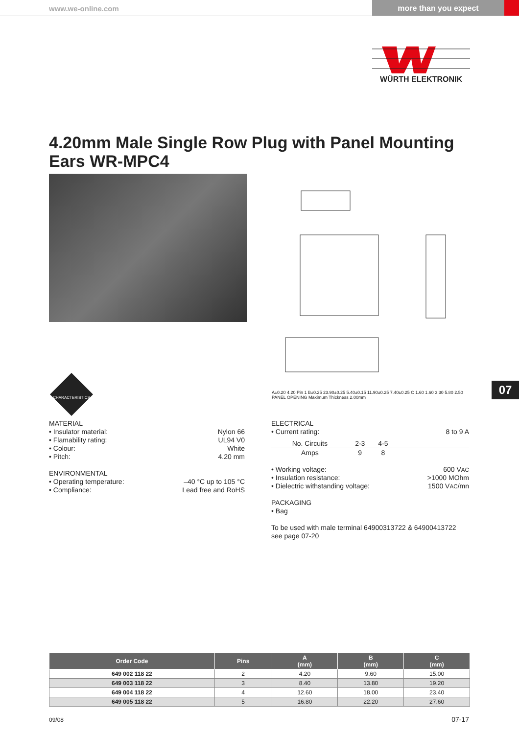www.we-online.com
more than you expect
WÜRTH ELEKTRONIK
4.20mm Male Single Row Plug with Panel Mounting Ears WR-MPC4
A±0.20 4.20 Pin 1 B±0.25 23.90±0.25 5.40±0.15 11.90±0.25 7.40±0.25 C 1.60 1.60 3.30 5.80 2.50 PANEL OPENING Maximum Thickness 2.00mm
07
CHARACTERISTICS
MATERIAL
• Insulator material: Nylon 66
• Flamability rating: UL94 V0
• Colour: White
• Pitch: 4.20 mm
ENVIRONMENTAL
• Operating temperature: –40 °C up to 105 °C
• Compliance: Lead free and RoHS
ELECTRICAL
• Current rating: 8 to 9 A
| No. Circuits | 2-3 | 4-5 | |
| Amps | 9 | 8 | |
• Working voltage: 600 VAC
• Insulation resistance: >1000 MOhm
• Dielectric withstanding voltage: 1500 VAC/mn
PACKAGING
• Bag
To be used with male terminal 64900313722 & 64900413722
see page 07-20
| Order Code | Pins | A (mm) | B (mm) | C (mm) |
| --- | --- | --- | --- | --- |
| 649 002 118 22 | 2 | 4.20 | 9.60 | 15.00 |
| 649 003 118 22 | 3 | 8.40 | 13.80 | 19.20 |
| 649 004 118 22 | 4 | 12.60 | 18.00 | 23.40 |
| 649 005 118 22 | 5 | 16.80 | 22.20 | 27.60 |
09/08 07-17